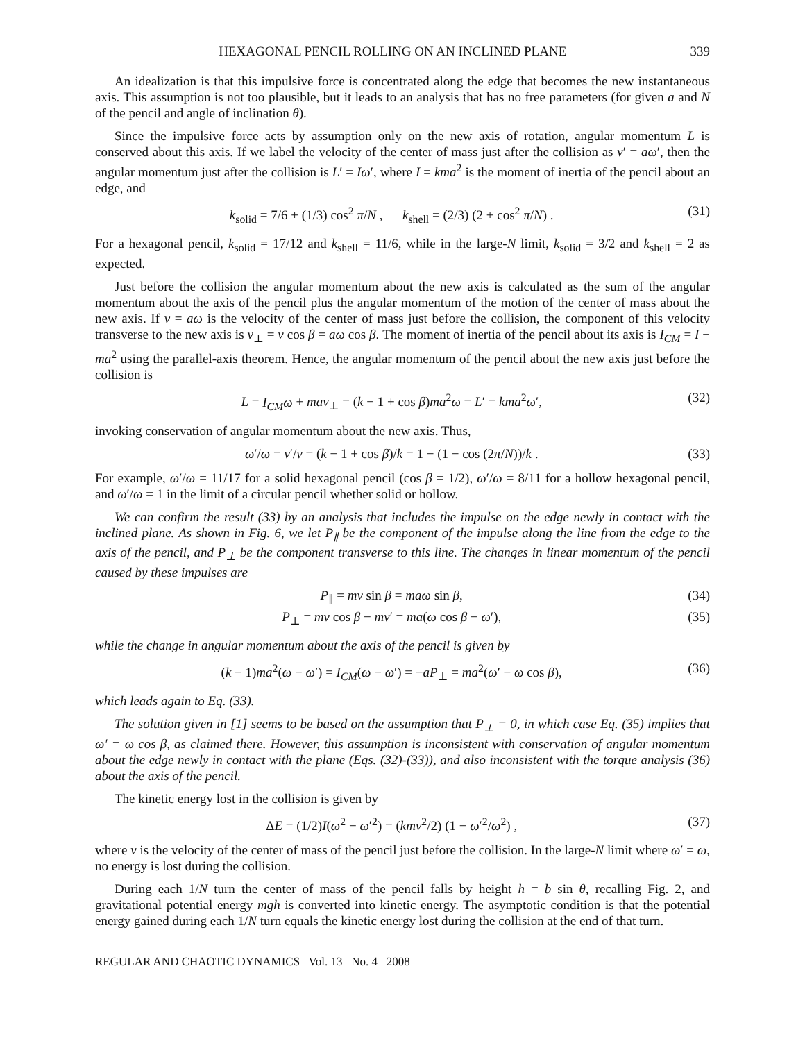HEXAGONAL PENCIL ROLLING ON AN INCLINED PLANE 339
An idealization is that this impulsive force is concentrated along the edge that becomes the new instantaneous axis. This assumption is not too plausible, but it leads to an analysis that has no free parameters (for given a and N of the pencil and angle of inclination θ).
Since the impulsive force acts by assumption only on the new axis of rotation, angular momentum L is conserved about this axis. If we label the velocity of the center of mass just after the collision as v′ = aω′, then the angular momentum just after the collision is L′ = Iω′, where I = kma<sup>2</sup> is the moment of inertia of the pencil about an edge, and
k<sub>solid</sub> = 7/6 + (1/3) cos<sup>2</sup> π/N , k<sub>shell</sub> = (2/3) (2 + cos<sup>2</sup> π/N) . (31)
For a hexagonal pencil, k<sub>solid</sub> = 17/12 and k<sub>shell</sub> = 11/6, while in the large-N limit, k<sub>solid</sub> = 3/2 and k<sub>shell</sub> = 2 as expected.
Just before the collision the angular momentum about the new axis is calculated as the sum of the angular momentum about the axis of the pencil plus the angular momentum of the motion of the center of mass about the new axis. If v = aω is the velocity of the center of mass just before the collision, the component of this velocity transverse to the new axis is v<sub>⊥</sub> = v cos β = aω cos β. The moment of inertia of the pencil about its axis is I<sub>CM</sub> = I − ma<sup>2</sup> using the parallel-axis theorem. Hence, the angular momentum of the pencil about the new axis just before the collision is
L = I<sub>CM</sub>ω + mav<sub>⊥</sub> = (k − 1 + cos β)ma<sup>2</sup>ω = L′ = kma<sup>2</sup>ω′, (32)
invoking conservation of angular momentum about the new axis. Thus,
ω′/ω = v′/v = (k − 1 + cos β)/k = 1 − (1 − cos (2π/N))/k . (33)
For example, ω′/ω = 11/17 for a solid hexagonal pencil (cos β = 1/2), ω′/ω = 8/11 for a hollow hexagonal pencil, and ω′/ω = 1 in the limit of a circular pencil whether solid or hollow.
We can confirm the result (33) by an analysis that includes the impulse on the edge newly in contact with the inclined plane. As shown in Fig. 6, we let P<sub>∥</sub> be the component of the impulse along the line from the edge to the axis of the pencil, and P<sub>⊥</sub> be the component transverse to this line. The changes in linear momentum of the pencil caused by these impulses are
P<sub>∥</sub> = mv sin β = maω sin β, (34)
P<sub>⊥</sub> = mv cos β − mv′ = ma(ω cos β − ω′), (35)
while the change in angular momentum about the axis of the pencil is given by
(k − 1)ma<sup>2</sup>(ω − ω′) = I<sub>CM</sub>(ω − ω′) = −aP<sub>⊥</sub> = ma<sup>2</sup>(ω′ − ω cos β), (36)
which leads again to Eq. (33).
The solution given in [1] seems to be based on the assumption that P<sub>⊥</sub> = 0, in which case Eq. (35) implies that ω′ = ω cos β, as claimed there. However, this assumption is inconsistent with conservation of angular momentum about the edge newly in contact with the plane (Eqs. (32)-(33)), and also inconsistent with the torque analysis (36) about the axis of the pencil.
The kinetic energy lost in the collision is given by
ΔE = (1/2)I(ω<sup>2</sup> − ω′<sup>2</sup>) = (kmv<sup>2</sup>/2) (1 − ω′<sup>2</sup>/ω<sup>2</sup>) , (37)
where v is the velocity of the center of mass of the pencil just before the collision. In the large-N limit where ω′ = ω, no energy is lost during the collision.
During each 1/N turn the center of mass of the pencil falls by height h = b sin θ, recalling Fig. 2, and gravitational potential energy mgh is converted into kinetic energy. The asymptotic condition is that the potential energy gained during each 1/N turn equals the kinetic energy lost during the collision at the end of that turn.
REGULAR AND CHAOTIC DYNAMICS Vol. 13 No. 4 2008